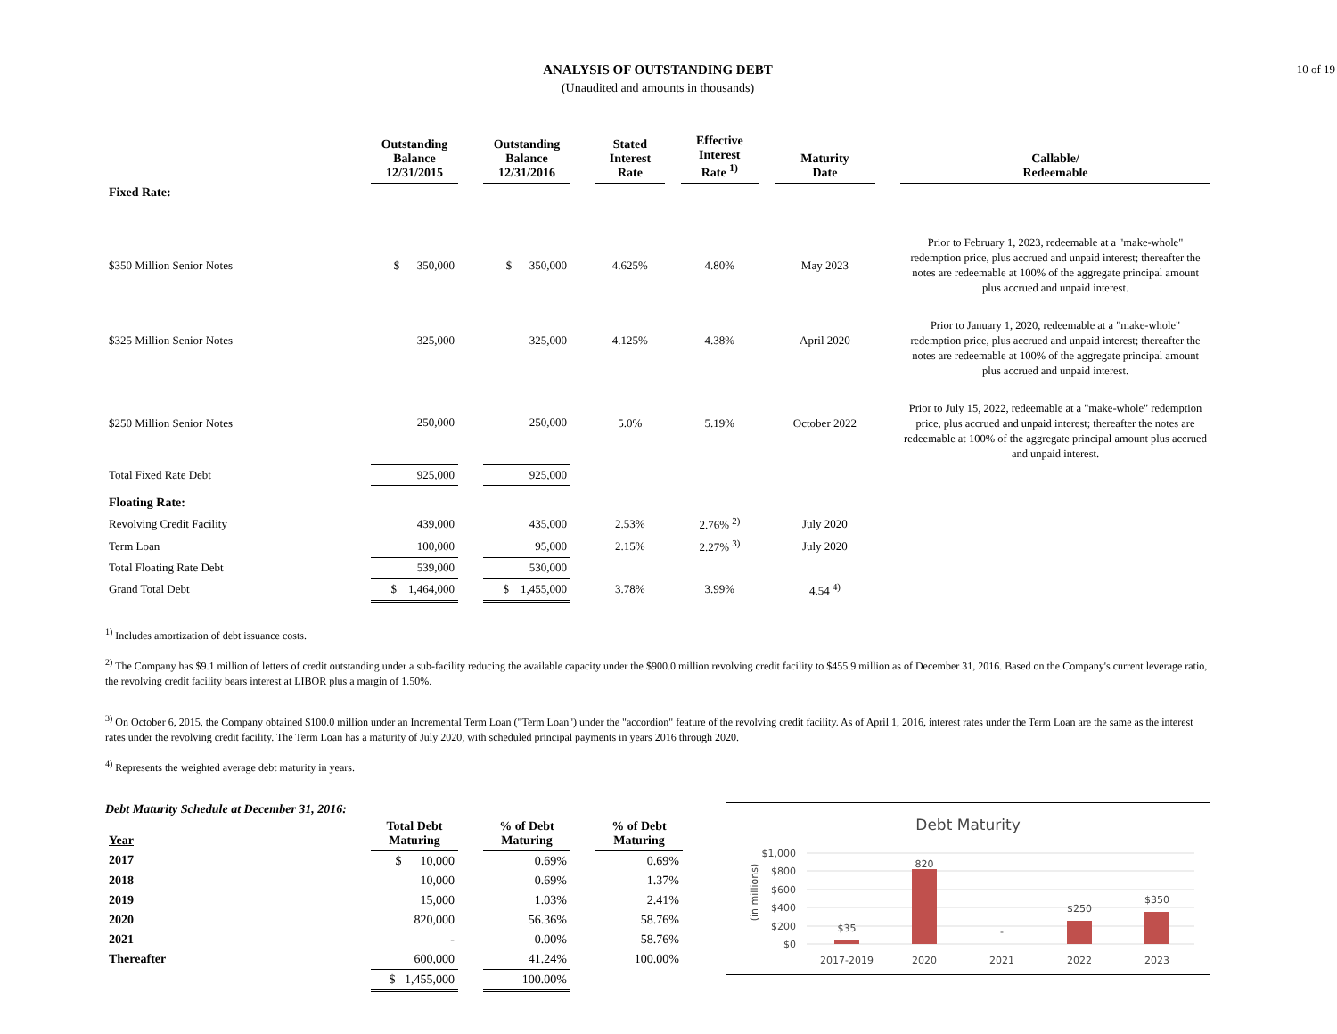10 of 19
ANALYSIS OF OUTSTANDING DEBT
(Unaudited and amounts in thousands)
| | Outstanding Balance 12/31/2015 | | Outstanding Balance 12/31/2016 | | Stated Interest Rate | | Effective Interest Rate <sup>1)</sup> | | Maturity Date | | Callable/ Redeemable |
| --- | --- | --- | --- | --- | --- | --- | --- | --- | --- | --- | --- |
| Fixed Rate: | | | | | | | | | | | |
| $350 Million Senior Notes | $ 350,000 | | $ 350,000 | | 4.625% | | 4.80% | | May 2023 | | Prior to February 1, 2023, redeemable at a "make-whole" redemption price, plus accrued and unpaid interest; thereafter the notes are redeemable at 100% of the aggregate principal amount plus accrued and unpaid interest. |
| $325 Million Senior Notes | 325,000 | | 325,000 | | 4.125% | | 4.38% | | April 2020 | | Prior to January 1, 2020, redeemable at a "make-whole" redemption price, plus accrued and unpaid interest; thereafter the notes are redeemable at 100% of the aggregate principal amount plus accrued and unpaid interest. |
| $250 Million Senior Notes | 250,000 | | 250,000 | | 5.0% | | 5.19% | | October 2022 | | Prior to July 15, 2022, redeemable at a "make-whole" redemption price, plus accrued and unpaid interest; thereafter the notes are redeemable at 100% of the aggregate principal amount plus accrued and unpaid interest. |
| Total Fixed Rate Debt | 925,000 | | 925,000 | | | | | | | | |
| Floating Rate: | | | | | | | | | | | |
| Revolving Credit Facility | 439,000 | | 435,000 | | 2.53% | | 2.76% <sup>2)</sup> | | July 2020 | | |
| Term Loan | 100,000 | | 95,000 | | 2.15% | | 2.27% <sup>3)</sup> | | July 2020 | | |
| Total Floating Rate Debt | 539,000 | | 530,000 | | | | | | | | |
| Grand Total Debt | $ 1,464,000 | | $ 1,455,000 | | 3.78% | | 3.99% | | 4.54 <sup>4)</sup> | | |
<sup>1)</sup> Includes amortization of debt issuance costs.
<sup>2)</sup> The Company has $9.1 million of letters of credit outstanding under a sub-facility reducing the available capacity under the $900.0 million revolving credit facility to $455.9 million as of December 31, 2016. Based on the Company's current leverage ratio, the revolving credit facility bears interest at LIBOR plus a margin of 1.50%.
<sup>3)</sup> On October 6, 2015, the Company obtained $100.0 million under an Incremental Term Loan ("Term Loan") under the "accordion" feature of the revolving credit facility. As of April 1, 2016, interest rates under the Term Loan are the same as the interest rates under the revolving credit facility. The Term Loan has a maturity of July 2020, with scheduled principal payments in years 2016 through 2020.
<sup>4)</sup> Represents the weighted average debt maturity in years.
Debt Maturity Schedule at December 31, 2016:
| Year | Total Debt Maturing | | % of Debt Maturing | | % of Debt Maturing |
| --- | --- | --- | --- | --- | --- |
| 2017 | $ 10,000 | | 0.69% | | 0.69% |
| 2018 | 10,000 | | 0.69% | | 1.37% |
| 2019 | 15,000 | | 1.03% | | 2.41% |
| 2020 | 820,000 | | 56.36% | | 58.76% |
| 2021 | - | | 0.00% | | 58.76% |
| Thereafter | 600,000 | | 41.24% | | 100.00% |
| | $ 1,455,000 | | 100.00% | | |
Debt Maturity
(in millions)
$1,000
$800
$600
$400
$200
$0
$35
820
-
$250
$350
2017-2019
2020
2021
2022
2023